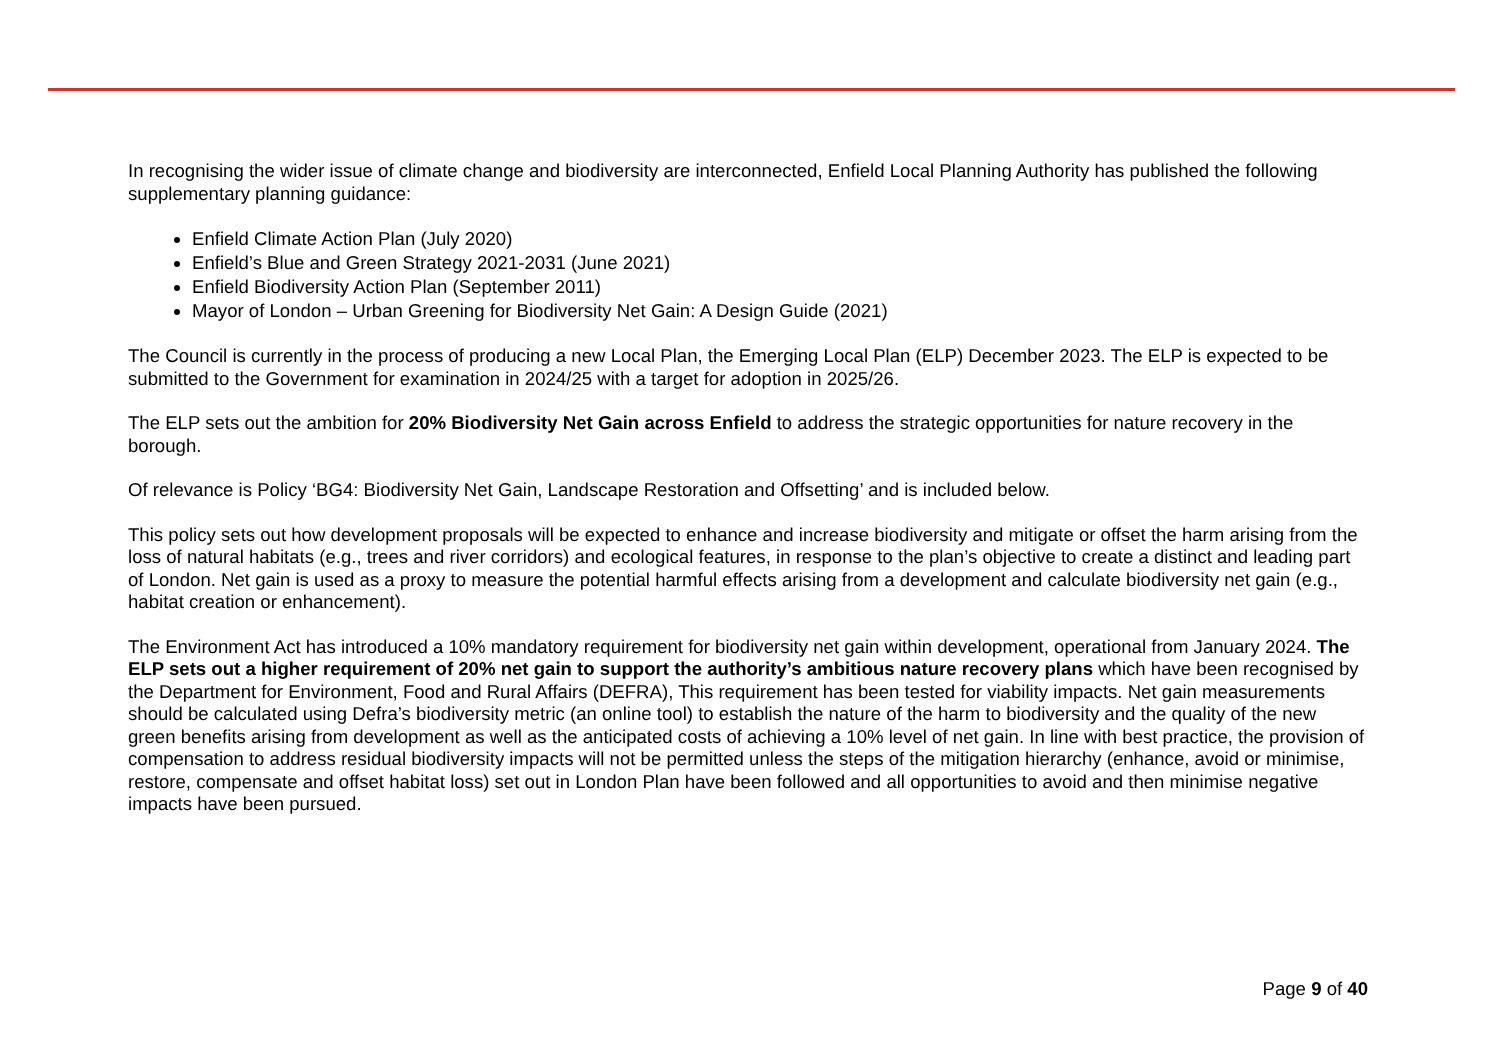In recognising the wider issue of climate change and biodiversity are interconnected, Enfield Local Planning Authority has published the following supplementary planning guidance:
Enfield Climate Action Plan (July 2020)
Enfield’s Blue and Green Strategy 2021-2031 (June 2021)
Enfield Biodiversity Action Plan (September 2011)
Mayor of London – Urban Greening for Biodiversity Net Gain: A Design Guide (2021)
The Council is currently in the process of producing a new Local Plan, the Emerging Local Plan (ELP) December 2023. The ELP is expected to be submitted to the Government for examination in 2024/25 with a target for adoption in 2025/26.
The ELP sets out the ambition for 20% Biodiversity Net Gain across Enfield to address the strategic opportunities for nature recovery in the borough.
Of relevance is Policy ‘BG4: Biodiversity Net Gain, Landscape Restoration and Offsetting’ and is included below.
This policy sets out how development proposals will be expected to enhance and increase biodiversity and mitigate or offset the harm arising from the loss of natural habitats (e.g., trees and river corridors) and ecological features, in response to the plan’s objective to create a distinct and leading part of London. Net gain is used as a proxy to measure the potential harmful effects arising from a development and calculate biodiversity net gain (e.g., habitat creation or enhancement).
The Environment Act has introduced a 10% mandatory requirement for biodiversity net gain within development, operational from January 2024. The ELP sets out a higher requirement of 20% net gain to support the authority’s ambitious nature recovery plans which have been recognised by the Department for Environment, Food and Rural Affairs (DEFRA), This requirement has been tested for viability impacts. Net gain measurements should be calculated using Defra’s biodiversity metric (an online tool) to establish the nature of the harm to biodiversity and the quality of the new green benefits arising from development as well as the anticipated costs of achieving a 10% level of net gain. In line with best practice, the provision of compensation to address residual biodiversity impacts will not be permitted unless the steps of the mitigation hierarchy (enhance, avoid or minimise, restore, compensate and offset habitat loss) set out in London Plan have been followed and all opportunities to avoid and then minimise negative impacts have been pursued.
Page 9 of 40